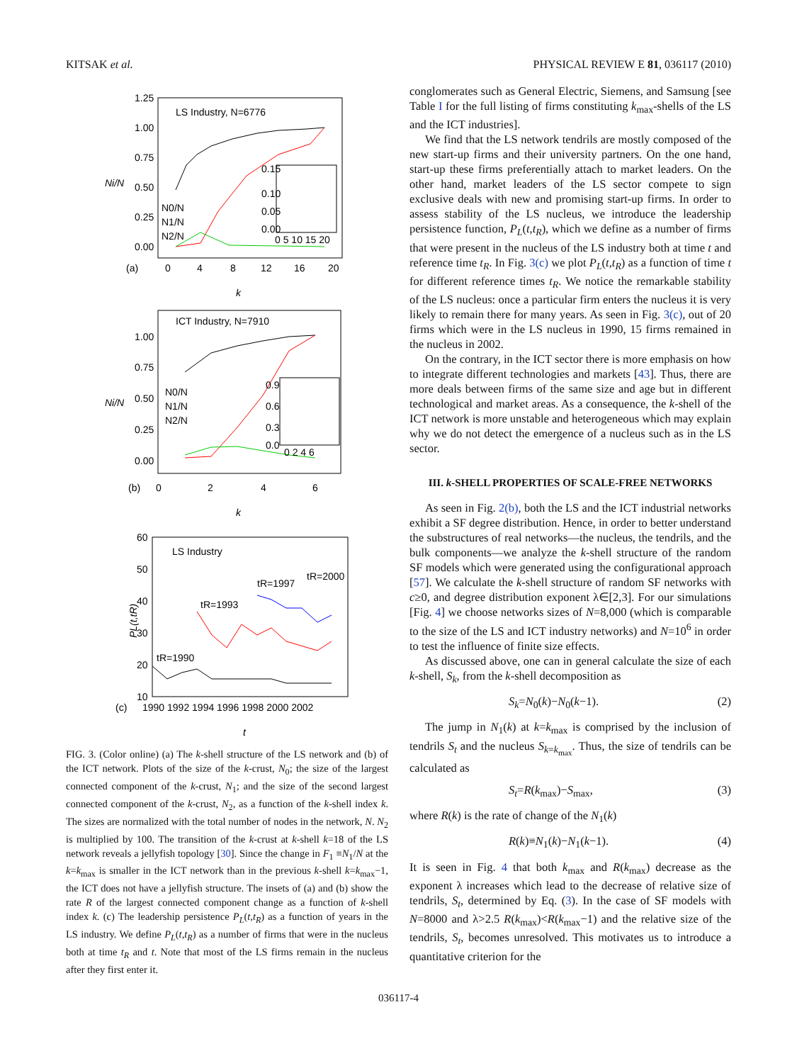KITSAK et al. PHYSICAL REVIEW E 81, 036117 (2010)
LS Industry, N=6776
1.25
1.00
0.75
0.50
0.25
0.00
Ni/N
(a)
0
4
8
12
16
20
k
N0/N
N1/N
N2/N
0.15
0.10
0.05
0.00
0 5 10 15 20
ICT Industry, N=7910
1.00
0.75
0.50
0.25
0.00
Ni/N
(b)
0
2
4
6
k
N0/N
N1/N
N2/N
0.9
0.6
0.3
0.0
0 2 4 6
LS Industry
60
50
40
30
20
10
PL(t,tR)
(c)
1990 1992 1994 1996 1998 2000 2002
t
tR=1990
tR=1993
tR=1997
tR=2000
FIG. 3. (Color online) (a) The k-shell structure of the LS network and (b) of the ICT network. Plots of the size of the k-crust, N<sub>0</sub>; the size of the largest connected component of the k-crust, N<sub>1</sub>; and the size of the second largest connected component of the k-crust, N<sub>2</sub>, as a function of the k-shell index k. The sizes are normalized with the total number of nodes in the network, N. N<sub>2</sub> is multiplied by 100. The transition of the k-crust at k-shell k=18 of the LS network reveals a jellyfish topology [30]. Since the change in F<sub>1</sub> ≡N<sub>1</sub>/N at the k=k<sub>max</sub> is smaller in the ICT network than in the previous k-shell k=k<sub>max</sub>−1, the ICT does not have a jellyfish structure. The insets of (a) and (b) show the rate R of the largest connected component change as a function of k-shell index k. (c) The leadership persistence P<sub>L</sub>(t,t<sub>R</sub>) as a function of years in the LS industry. We define P<sub>L</sub>(t,t<sub>R</sub>) as a number of firms that were in the nucleus both at time t<sub>R</sub> and t. Note that most of the LS firms remain in the nucleus after they first enter it.
conglomerates such as General Electric, Siemens, and Samsung [see Table I for the full listing of firms constituting k<sub>max</sub>-shells of the LS and the ICT industries].
We find that the LS network tendrils are mostly composed of the new start-up firms and their university partners. On the one hand, start-up these firms preferentially attach to market leaders. On the other hand, market leaders of the LS sector compete to sign exclusive deals with new and promising start-up firms. In order to assess stability of the LS nucleus, we introduce the leadership persistence function, P<sub>L</sub>(t,t<sub>R</sub>), which we define as a number of firms that were present in the nucleus of the LS industry both at time t and reference time t<sub>R</sub>. In Fig. 3(c) we plot P<sub>L</sub>(t,t<sub>R</sub>) as a function of time t for different reference times t<sub>R</sub>. We notice the remarkable stability of the LS nucleus: once a particular firm enters the nucleus it is very likely to remain there for many years. As seen in Fig. 3(c), out of 20 firms which were in the LS nucleus in 1990, 15 firms remained in the nucleus in 2002.
On the contrary, in the ICT sector there is more emphasis on how to integrate different technologies and markets [43]. Thus, there are more deals between firms of the same size and age but in different technological and market areas. As a consequence, the k-shell of the ICT network is more unstable and heterogeneous which may explain why we do not detect the emergence of a nucleus such as in the LS sector.
III. k-SHELL PROPERTIES OF SCALE-FREE NETWORKS
As seen in Fig. 2(b), both the LS and the ICT industrial networks exhibit a SF degree distribution. Hence, in order to better understand the substructures of real networks—the nucleus, the tendrils, and the bulk components—we analyze the k-shell structure of the random SF models which were generated using the configurational approach [57]. We calculate the k-shell structure of random SF networks with c≥0, and degree distribution exponent λ∈[2,3]. For our simulations [Fig. 4] we choose networks sizes of N=8,000 (which is comparable to the size of the LS and ICT industry networks) and N=10<sup>6</sup> in order to test the influence of finite size effects.
As discussed above, one can in general calculate the size of each k-shell, S<sub>k</sub>, from the k-shell decomposition as
S<sub>k</sub>=N<sub>0</sub>(k)−N<sub>0</sub>(k−1). (2)
The jump in N<sub>1</sub>(k) at k=k<sub>max</sub> is comprised by the inclusion of tendrils S<sub>t</sub> and the nucleus S<sub>k=k<sub>max</sub></sub>. Thus, the size of tendrils can be calculated as
S<sub>t</sub>=R(k<sub>max</sub>)−S<sub>max</sub>, (3)
where R(k) is the rate of change of the N<sub>1</sub>(k)
R(k)≡N<sub>1</sub>(k)−N<sub>1</sub>(k−1). (4)
It is seen in Fig. 4 that both k<sub>max</sub> and R(k<sub>max</sub>) decrease as the exponent λ increases which lead to the decrease of relative size of tendrils, S<sub>t</sub>, determined by Eq. (3). In the case of SF models with N=8000 and λ>2.5 R(k<sub>max</sub>)<R(k<sub>max</sub>−1) and the relative size of the tendrils, S<sub>t</sub>, becomes unresolved. This motivates us to introduce a quantitative criterion for the
036117-4